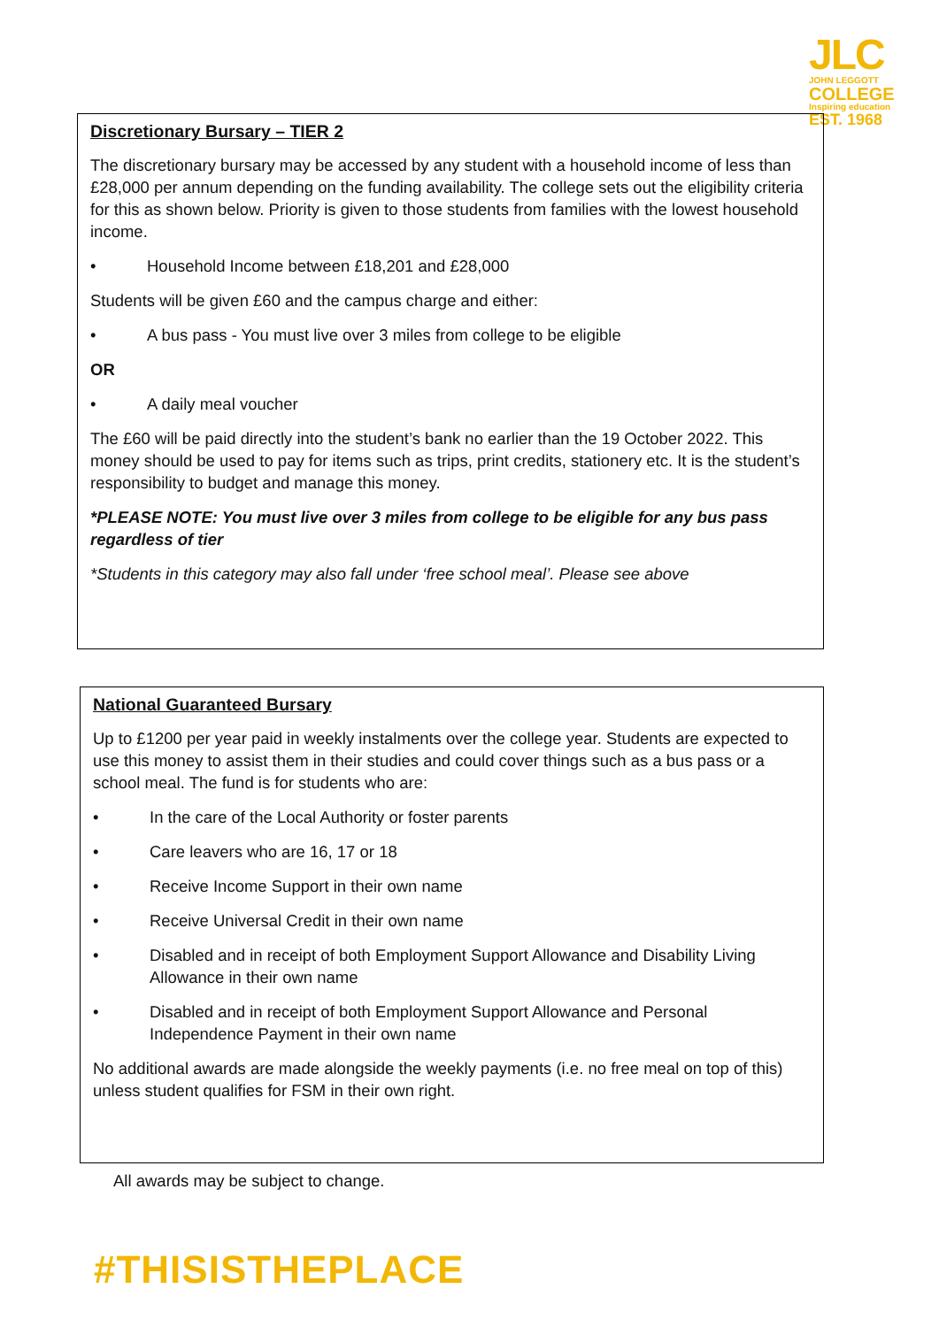JLC
JOHN LEGGOTT
COLLEGE
Inspiring education
EST. 1968
Discretionary Bursary – TIER 2
The discretionary bursary may be accessed by any student with a household income of less than £28,000 per annum depending on the funding availability. The college sets out the eligibility criteria for this as shown below. Priority is given to those students from families with the lowest household income.
• Household Income between £18,201 and £28,000
Students will be given £60 and the campus charge and either:
• A bus pass - You must live over 3 miles from college to be eligible
OR
• A daily meal voucher
The £60 will be paid directly into the student’s bank no earlier than the 19 October 2022. This money should be used to pay for items such as trips, print credits, stationery etc. It is the student’s responsibility to budget and manage this money.
*PLEASE NOTE: You must live over 3 miles from college to be eligible for any bus pass regardless of tier
*Students in this category may also fall under ‘free school meal’. Please see above
National Guaranteed Bursary
Up to £1200 per year paid in weekly instalments over the college year. Students are expected to use this money to assist them in their studies and could cover things such as a bus pass or a school meal. The fund is for students who are:
• In the care of the Local Authority or foster parents
• Care leavers who are 16, 17 or 18
• Receive Income Support in their own name
• Receive Universal Credit in their own name
• Disabled and in receipt of both Employment Support Allowance and Disability Living Allowance in their own name
• Disabled and in receipt of both Employment Support Allowance and Personal Independence Payment in their own name
No additional awards are made alongside the weekly payments (i.e. no free meal on top of this) unless student qualifies for FSM in their own right.
All awards may be subject to change.
#THISISTHEPLACE